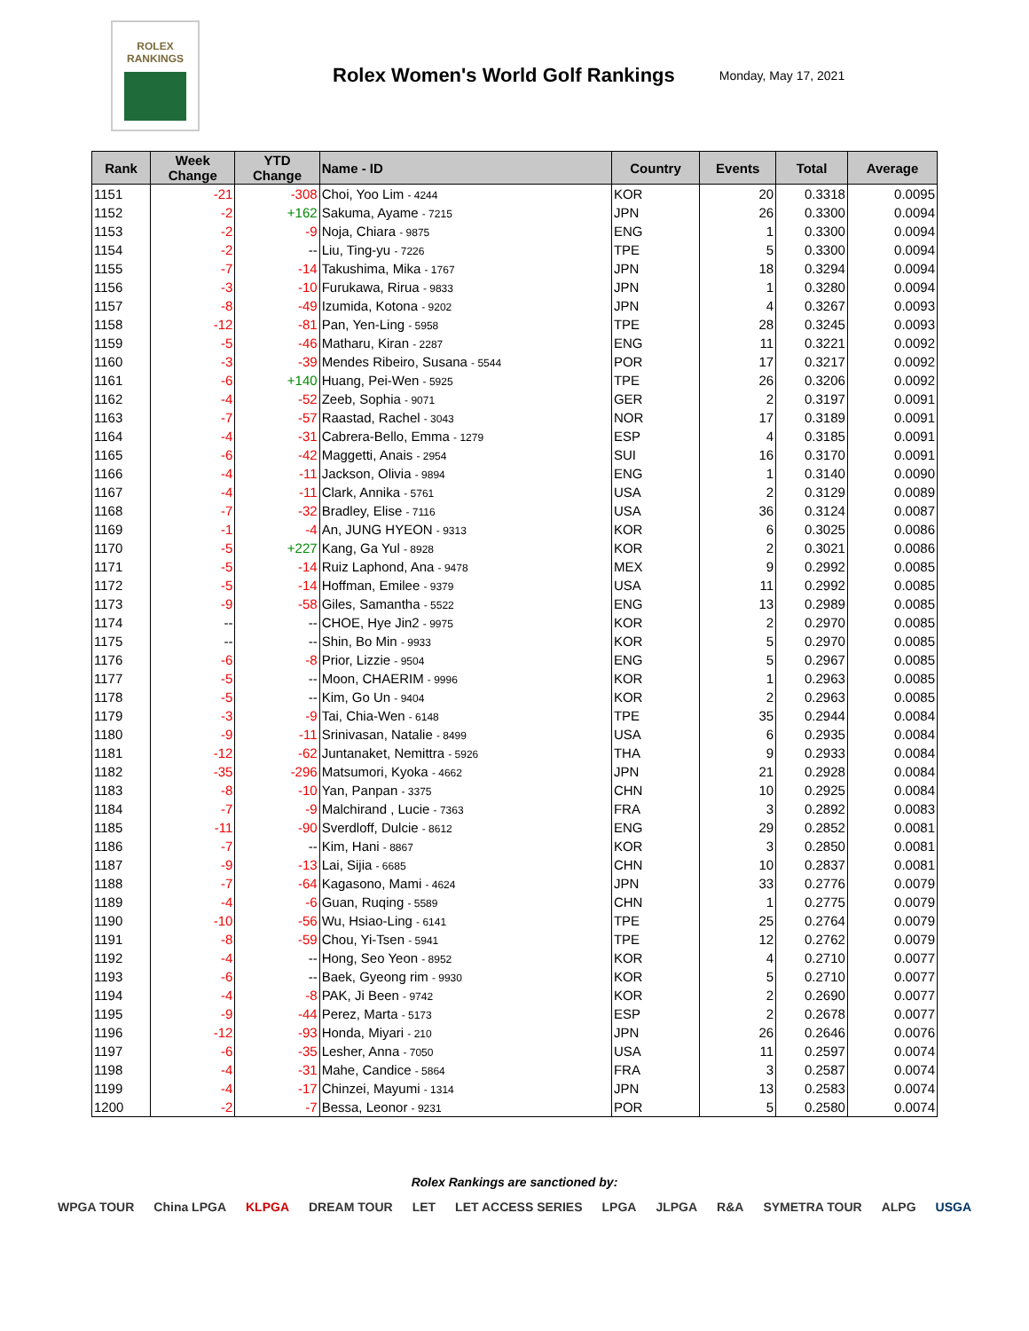ROLEX
RANKINGS
Rolex Women's World Golf Rankings
Monday, May 17, 2021
| Rank | Week Change | YTD Change | Name - ID | Country | Events | Total | Average |
| --- | --- | --- | --- | --- | --- | --- | --- |
| 1151 | -21 | -308 | Choi, Yoo Lim - 4244 | KOR | 20 | 0.3318 | 0.0095 |
| 1152 | -2 | +162 | Sakuma, Ayame - 7215 | JPN | 26 | 0.3300 | 0.0094 |
| 1153 | -2 | -9 | Noja, Chiara - 9875 | ENG | 1 | 0.3300 | 0.0094 |
| 1154 | -2 | -- | Liu, Ting-yu - 7226 | TPE | 5 | 0.3300 | 0.0094 |
| 1155 | -7 | -14 | Takushima, Mika - 1767 | JPN | 18 | 0.3294 | 0.0094 |
| 1156 | -3 | -10 | Furukawa, Rirua - 9833 | JPN | 1 | 0.3280 | 0.0094 |
| 1157 | -8 | -49 | Izumida, Kotona - 9202 | JPN | 4 | 0.3267 | 0.0093 |
| 1158 | -12 | -81 | Pan, Yen-Ling - 5958 | TPE | 28 | 0.3245 | 0.0093 |
| 1159 | -5 | -46 | Matharu, Kiran - 2287 | ENG | 11 | 0.3221 | 0.0092 |
| 1160 | -3 | -39 | Mendes Ribeiro, Susana - 5544 | POR | 17 | 0.3217 | 0.0092 |
| 1161 | -6 | +140 | Huang, Pei-Wen - 5925 | TPE | 26 | 0.3206 | 0.0092 |
| 1162 | -4 | -52 | Zeeb, Sophia - 9071 | GER | 2 | 0.3197 | 0.0091 |
| 1163 | -7 | -57 | Raastad, Rachel - 3043 | NOR | 17 | 0.3189 | 0.0091 |
| 1164 | -4 | -31 | Cabrera-Bello, Emma - 1279 | ESP | 4 | 0.3185 | 0.0091 |
| 1165 | -6 | -42 | Maggetti, Anais - 2954 | SUI | 16 | 0.3170 | 0.0091 |
| 1166 | -4 | -11 | Jackson, Olivia - 9894 | ENG | 1 | 0.3140 | 0.0090 |
| 1167 | -4 | -11 | Clark, Annika - 5761 | USA | 2 | 0.3129 | 0.0089 |
| 1168 | -7 | -32 | Bradley, Elise - 7116 | USA | 36 | 0.3124 | 0.0087 |
| 1169 | -1 | -4 | An, JUNG HYEON - 9313 | KOR | 6 | 0.3025 | 0.0086 |
| 1170 | -5 | +227 | Kang, Ga Yul - 8928 | KOR | 2 | 0.3021 | 0.0086 |
| 1171 | -5 | -14 | Ruiz Laphond, Ana - 9478 | MEX | 9 | 0.2992 | 0.0085 |
| 1172 | -5 | -14 | Hoffman, Emilee - 9379 | USA | 11 | 0.2992 | 0.0085 |
| 1173 | -9 | -58 | Giles, Samantha - 5522 | ENG | 13 | 0.2989 | 0.0085 |
| 1174 | -- | -- | CHOE, Hye Jin2 - 9975 | KOR | 2 | 0.2970 | 0.0085 |
| 1175 | -- | -- | Shin, Bo Min - 9933 | KOR | 5 | 0.2970 | 0.0085 |
| 1176 | -6 | -8 | Prior, Lizzie - 9504 | ENG | 5 | 0.2967 | 0.0085 |
| 1177 | -5 | -- | Moon, CHAERIM - 9996 | KOR | 1 | 0.2963 | 0.0085 |
| 1178 | -5 | -- | Kim, Go Un - 9404 | KOR | 2 | 0.2963 | 0.0085 |
| 1179 | -3 | -9 | Tai, Chia-Wen - 6148 | TPE | 35 | 0.2944 | 0.0084 |
| 1180 | -9 | -11 | Srinivasan, Natalie - 8499 | USA | 6 | 0.2935 | 0.0084 |
| 1181 | -12 | -62 | Juntanaket, Nemittra - 5926 | THA | 9 | 0.2933 | 0.0084 |
| 1182 | -35 | -296 | Matsumori, Kyoka - 4662 | JPN | 21 | 0.2928 | 0.0084 |
| 1183 | -8 | -10 | Yan, Panpan - 3375 | CHN | 10 | 0.2925 | 0.0084 |
| 1184 | -7 | -9 | Malchirand , Lucie - 7363 | FRA | 3 | 0.2892 | 0.0083 |
| 1185 | -11 | -90 | Sverdloff, Dulcie - 8612 | ENG | 29 | 0.2852 | 0.0081 |
| 1186 | -7 | -- | Kim, Hani - 8867 | KOR | 3 | 0.2850 | 0.0081 |
| 1187 | -9 | -13 | Lai, Sijia - 6685 | CHN | 10 | 0.2837 | 0.0081 |
| 1188 | -7 | -64 | Kagasono, Mami - 4624 | JPN | 33 | 0.2776 | 0.0079 |
| 1189 | -4 | -6 | Guan, Ruqing - 5589 | CHN | 1 | 0.2775 | 0.0079 |
| 1190 | -10 | -56 | Wu, Hsiao-Ling - 6141 | TPE | 25 | 0.2764 | 0.0079 |
| 1191 | -8 | -59 | Chou, Yi-Tsen - 5941 | TPE | 12 | 0.2762 | 0.0079 |
| 1192 | -4 | -- | Hong, Seo Yeon - 8952 | KOR | 4 | 0.2710 | 0.0077 |
| 1193 | -6 | -- | Baek, Gyeong rim - 9930 | KOR | 5 | 0.2710 | 0.0077 |
| 1194 | -4 | -8 | PAK, Ji Been - 9742 | KOR | 2 | 0.2690 | 0.0077 |
| 1195 | -9 | -44 | Perez, Marta - 5173 | ESP | 2 | 0.2678 | 0.0077 |
| 1196 | -12 | -93 | Honda, Miyari - 210 | JPN | 26 | 0.2646 | 0.0076 |
| 1197 | -6 | -35 | Lesher, Anna - 7050 | USA | 11 | 0.2597 | 0.0074 |
| 1198 | -4 | -31 | Mahe, Candice - 5864 | FRA | 3 | 0.2587 | 0.0074 |
| 1199 | -4 | -17 | Chinzei, Mayumi - 1314 | JPN | 13 | 0.2583 | 0.0074 |
| 1200 | -2 | -7 | Bessa, Leonor - 9231 | POR | 5 | 0.2580 | 0.0074 |
Rolex Rankings are sanctioned by:
WPGA TOUR China LPGA KLPGA DREAM TOUR LET LET ACCESS SERIES LPGA JLPGA R&A SYMETRA TOUR ALPG USGA